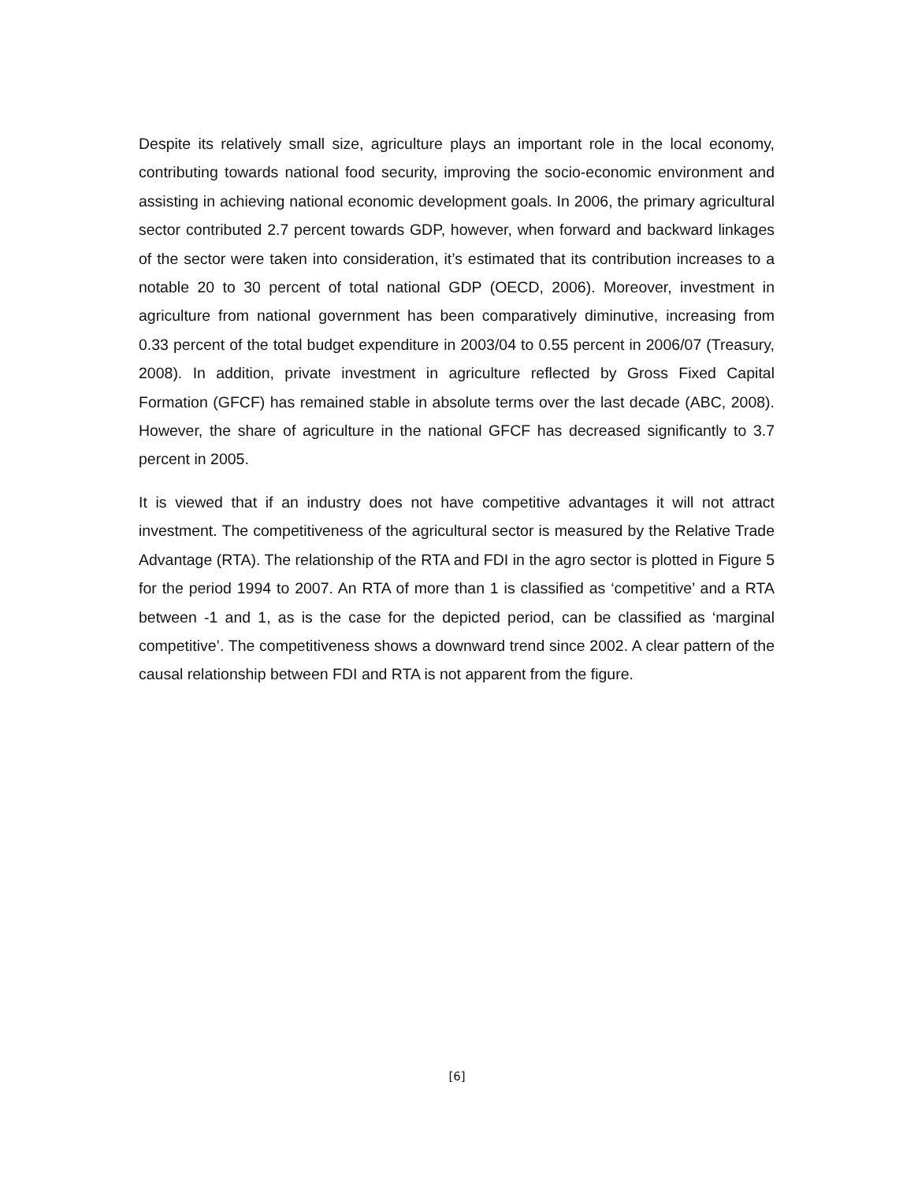Despite its relatively small size, agriculture plays an important role in the local economy, contributing towards national food security, improving the socio-economic environment and assisting in achieving national economic development goals. In 2006, the primary agricultural sector contributed 2.7 percent towards GDP, however, when forward and backward linkages of the sector were taken into consideration, it’s estimated that its contribution increases to a notable 20 to 30 percent of total national GDP (OECD, 2006). Moreover, investment in agriculture from national government has been comparatively diminutive, increasing from 0.33 percent of the total budget expenditure in 2003/04 to 0.55 percent in 2006/07 (Treasury, 2008). In addition, private investment in agriculture reflected by Gross Fixed Capital Formation (GFCF) has remained stable in absolute terms over the last decade (ABC, 2008). However, the share of agriculture in the national GFCF has decreased significantly to 3.7 percent in 2005.
It is viewed that if an industry does not have competitive advantages it will not attract investment. The competitiveness of the agricultural sector is measured by the Relative Trade Advantage (RTA). The relationship of the RTA and FDI in the agro sector is plotted in Figure 5 for the period 1994 to 2007. An RTA of more than 1 is classified as ‘competitive’ and a RTA between -1 and 1, as is the case for the depicted period, can be classified as ‘marginal competitive’. The competitiveness shows a downward trend since 2002. A clear pattern of the causal relationship between FDI and RTA is not apparent from the figure.
[6]